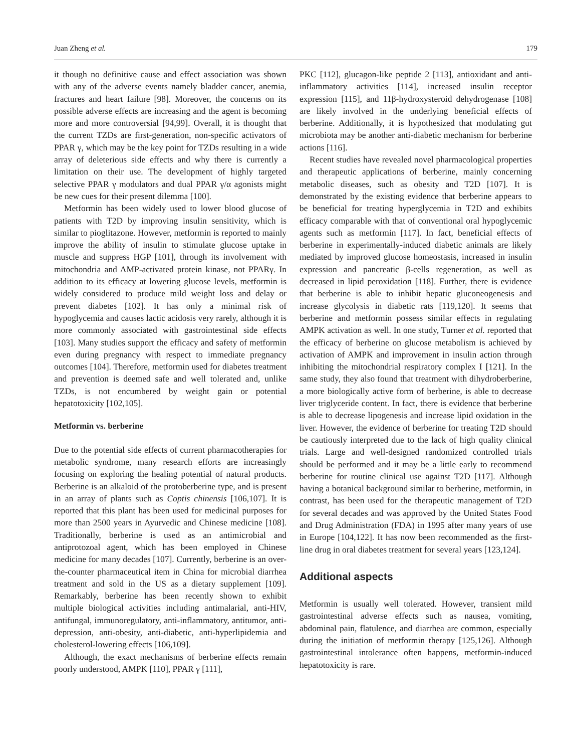Juan Zheng et al. 179
it though no definitive cause and effect association was shown with any of the adverse events namely bladder cancer, anemia, fractures and heart failure [98]. Moreover, the concerns on its possible adverse effects are increasing and the agent is becoming more and more controversial [94,99]. Overall, it is thought that the current TZDs are first-generation, non-specific activators of PPAR γ, which may be the key point for TZDs resulting in a wide array of deleterious side effects and why there is currently a limitation on their use. The development of highly targeted selective PPAR γ modulators and dual PPAR γ/α agonists might be new cues for their present dilemma [100].
Metformin has been widely used to lower blood glucose of patients with T2D by improving insulin sensitivity, which is similar to pioglitazone. However, metformin is reported to mainly improve the ability of insulin to stimulate glucose uptake in muscle and suppress HGP [101], through its involvement with mitochondria and AMP-activated protein kinase, not PPARγ. In addition to its efficacy at lowering glucose levels, metformin is widely considered to produce mild weight loss and delay or prevent diabetes [102]. It has only a minimal risk of hypoglycemia and causes lactic acidosis very rarely, although it is more commonly associated with gastrointestinal side effects [103]. Many studies support the efficacy and safety of metformin even during pregnancy with respect to immediate pregnancy outcomes [104]. Therefore, metformin used for diabetes treatment and prevention is deemed safe and well tolerated and, unlike TZDs, is not encumbered by weight gain or potential hepatotoxicity [102,105].
Metformin vs. berberine
Due to the potential side effects of current pharmacotherapies for metabolic syndrome, many research efforts are increasingly focusing on exploring the healing potential of natural products. Berberine is an alkaloid of the protoberberine type, and is present in an array of plants such as Coptis chinensis [106,107]. It is reported that this plant has been used for medicinal purposes for more than 2500 years in Ayurvedic and Chinese medicine [108]. Traditionally, berberine is used as an antimicrobial and antiprotozoal agent, which has been employed in Chinese medicine for many decades [107]. Currently, berberine is an over-the-counter pharmaceutical item in China for microbial diarrhea treatment and sold in the US as a dietary supplement [109]. Remarkably, berberine has been recently shown to exhibit multiple biological activities including antimalarial, anti-HIV, antifungal, immunoregulatory, anti-inflammatory, antitumor, anti-depression, anti-obesity, anti-diabetic, anti-hyperlipidemia and cholesterol-lowering effects [106,109].
Although, the exact mechanisms of berberine effects remain poorly understood, AMPK [110], PPAR γ [111],
PKC [112], glucagon-like peptide 2 [113], antioxidant and anti-inflammatory activities [114], increased insulin receptor expression [115], and 11β-hydroxysteroid dehydrogenase [108] are likely involved in the underlying beneficial effects of berberine. Additionally, it is hypothesized that modulating gut microbiota may be another anti-diabetic mechanism for berberine actions [116].
Recent studies have revealed novel pharmacological properties and therapeutic applications of berberine, mainly concerning metabolic diseases, such as obesity and T2D [107]. It is demonstrated by the existing evidence that berberine appears to be beneficial for treating hyperglycemia in T2D and exhibits efficacy comparable with that of conventional oral hypoglycemic agents such as metformin [117]. In fact, beneficial effects of berberine in experimentally-induced diabetic animals are likely mediated by improved glucose homeostasis, increased in insulin expression and pancreatic β-cells regeneration, as well as decreased in lipid peroxidation [118]. Further, there is evidence that berberine is able to inhibit hepatic gluconeogenesis and increase glycolysis in diabetic rats [119,120]. It seems that berberine and metformin possess similar effects in regulating AMPK activation as well. In one study, Turner et al. reported that the efficacy of berberine on glucose metabolism is achieved by activation of AMPK and improvement in insulin action through inhibiting the mitochondrial respiratory complex I [121]. In the same study, they also found that treatment with dihydroberberine, a more biologically active form of berberine, is able to decrease liver triglyceride content. In fact, there is evidence that berberine is able to decrease lipogenesis and increase lipid oxidation in the liver. However, the evidence of berberine for treating T2D should be cautiously interpreted due to the lack of high quality clinical trials. Large and well-designed randomized controlled trials should be performed and it may be a little early to recommend berberine for routine clinical use against T2D [117]. Although having a botanical background similar to berberine, metformin, in contrast, has been used for the therapeutic management of T2D for several decades and was approved by the United States Food and Drug Administration (FDA) in 1995 after many years of use in Europe [104,122]. It has now been recommended as the first-line drug in oral diabetes treatment for several years [123,124].
Additional aspects
Metformin is usually well tolerated. However, transient mild gastrointestinal adverse effects such as nausea, vomiting, abdominal pain, flatulence, and diarrhea are common, especially during the initiation of metformin therapy [125,126]. Although gastrointestinal intolerance often happens, metformin-induced hepatotoxicity is rare.